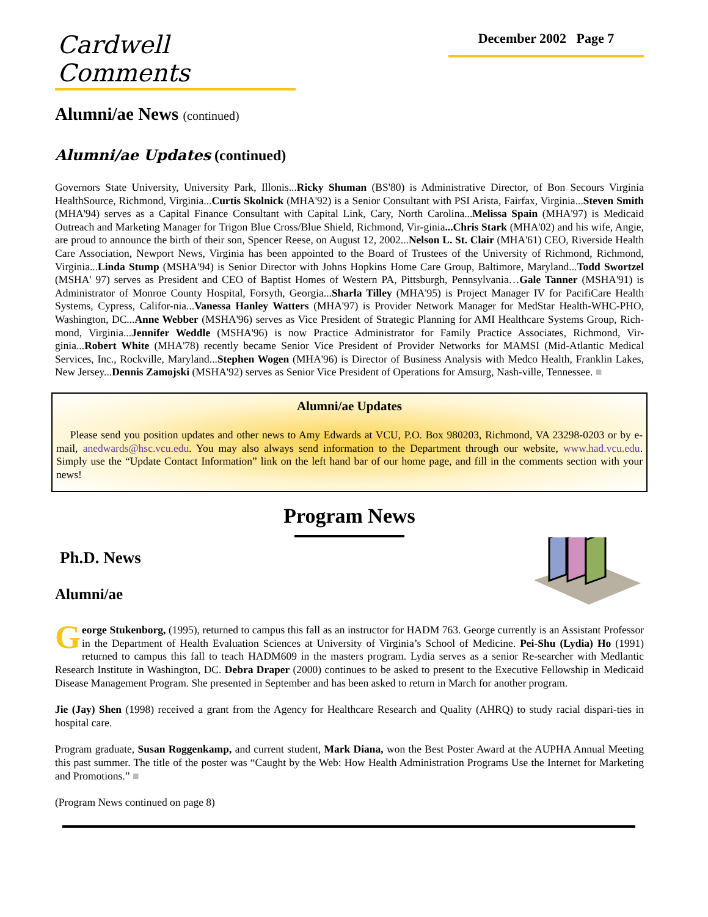Cardwell Comments
December 2002 Page 7
Alumni/ae News (continued)
Alumni/ae Updates (continued)
Governors State University, University Park, Illonis...Ricky Shuman (BS'80) is Administrative Director, of Bon Secours Virginia HealthSource, Richmond, Virginia...Curtis Skolnick (MHA'92) is a Senior Consultant with PSI Arista, Fairfax, Virginia...Steven Smith (MHA'94) serves as a Capital Finance Consultant with Capital Link, Cary, North Carolina...Melissa Spain (MHA'97) is Medicaid Outreach and Marketing Manager for Trigon Blue Cross/Blue Shield, Richmond, Vir-ginia...Chris Stark (MHA'02) and his wife, Angie, are proud to announce the birth of their son, Spencer Reese, on August 12, 2002...Nelson L. St. Clair (MHA'61) CEO, Riverside Health Care Association, Newport News, Virginia has been appointed to the Board of Trustees of the University of Richmond, Richmond, Virginia...Linda Stump (MSHA'94) is Senior Director with Johns Hopkins Home Care Group, Baltimore, Maryland...Todd Swortzel (MSHA' 97) serves as President and CEO of Baptist Homes of Western PA, Pittsburgh, Pennsylvania…Gale Tanner (MSHA'91) is Administrator of Monroe County Hospital, Forsyth, Georgia...Sharla Tilley (MHA'95) is Project Manager IV for PacifiCare Health Systems, Cypress, Califor-nia...Vanessa Hanley Watters (MHA'97) is Provider Network Manager for MedStar Health-WHC-PHO, Washington, DC...Anne Webber (MSHA'96) serves as Vice President of Strategic Planning for AMI Healthcare Systems Group, Rich-mond, Virginia...Jennifer Weddle (MSHA'96) is now Practice Administrator for Family Practice Associates, Richmond, Vir-ginia...Robert White (MHA'78) recently became Senior Vice President of Provider Networks for MAMSI (Mid-Atlantic Medical Services, Inc., Rockville, Maryland...Stephen Wogen (MHA'96) is Director of Business Analysis with Medco Health, Franklin Lakes, New Jersey...Dennis Zamojski (MSHA'92) serves as Senior Vice President of Operations for Amsurg, Nash-ville, Tennessee. ■
Alumni/ae Updates
Please send you position updates and other news to Amy Edwards at VCU, P.O. Box 980203, Richmond, VA 23298-0203 or by e-mail, anedwards@hsc.vcu.edu. You may also always send information to the Department through our website, www.had.vcu.edu. Simply use the “Update Contact Information” link on the left hand bar of our home page, and fill in the comments section with your news!
Program News
Ph.D. News
Alumni/ae
George Stukenborg, (1995), returned to campus this fall as an instructor for HADM 763. George currently is an Assistant Professor in the Department of Health Evaluation Sciences at University of Virginia’s School of Medicine. Pei-Shu (Lydia) Ho (1991) returned to campus this fall to teach HADM609 in the masters program. Lydia serves as a senior Re-searcher with Medlantic Research Institute in Washington, DC. Debra Draper (2000) continues to be asked to present to the Executive Fellowship in Medicaid Disease Management Program. She presented in September and has been asked to return in March for another program.
Jie (Jay) Shen (1998) received a grant from the Agency for Healthcare Research and Quality (AHRQ) to study racial dispari-ties in hospital care.
Program graduate, Susan Roggenkamp, and current student, Mark Diana, won the Best Poster Award at the AUPHA Annual Meeting this past summer. The title of the poster was “Caught by the Web: How Health Administration Programs Use the Internet for Marketing and Promotions.” ■
(Program News continued on page 8)